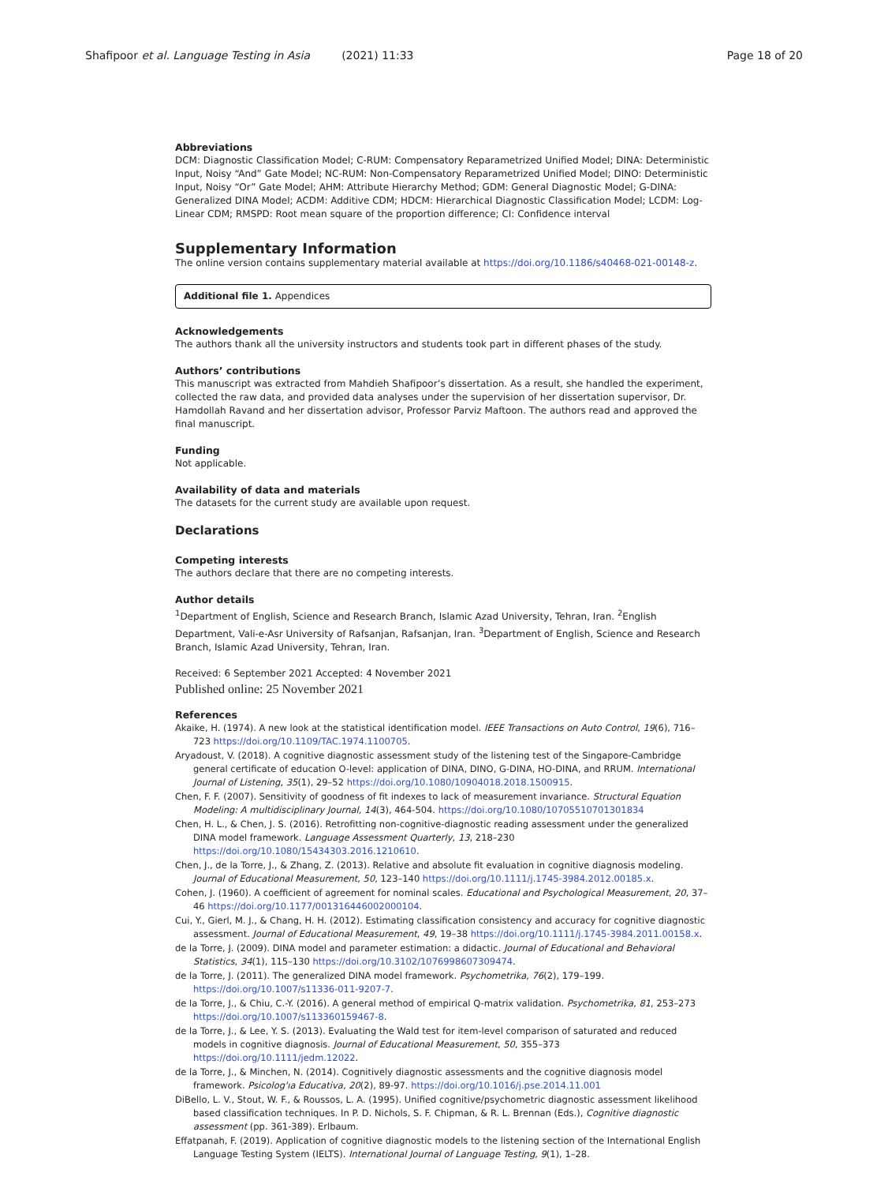Shafipoor et al. Language Testing in Asia (2021) 11:33 Page 18 of 20
Abbreviations
DCM: Diagnostic Classification Model; C-RUM: Compensatory Reparametrized Unified Model; DINA: Deterministic Input, Noisy “And” Gate Model; NC-RUM: Non-Compensatory Reparametrized Unified Model; DINO: Deterministic Input, Noisy “Or” Gate Model; AHM: Attribute Hierarchy Method; GDM: General Diagnostic Model; G-DINA: Generalized DINA Model; ACDM: Additive CDM; HDCM: Hierarchical Diagnostic Classification Model; LCDM: Log-Linear CDM; RMSPD: Root mean square of the proportion difference; CI: Confidence interval
Supplementary Information
The online version contains supplementary material available at https://doi.org/10.1186/s40468-021-00148-z.
Additional file 1. Appendices
Acknowledgements
The authors thank all the university instructors and students took part in different phases of the study.
Authors’ contributions
This manuscript was extracted from Mahdieh Shafipoor’s dissertation. As a result, she handled the experiment, collected the raw data, and provided data analyses under the supervision of her dissertation supervisor, Dr. Hamdollah Ravand and her dissertation advisor, Professor Parviz Maftoon. The authors read and approved the final manuscript.
Funding
Not applicable.
Availability of data and materials
The datasets for the current study are available upon request.
Declarations
Competing interests
The authors declare that there are no competing interests.
Author details
<sup>1</sup> Department of English, Science and Research Branch, Islamic Azad University, Tehran, Iran. <sup>2</sup>English Department, Vali-e-Asr University of Rafsanjan, Rafsanjan, Iran. <sup>3</sup>Department of English, Science and Research Branch, Islamic Azad University, Tehran, Iran.
Received: 6 September 2021 Accepted: 4 November 2021
Published online: 25 November 2021
References
Akaike, H. (1974). A new look at the statistical identification model. IEEE Transactions on Auto Control, 19(6), 716–723 https://doi.org/10.1109/TAC.1974.1100705.
Aryadoust, V. (2018). A cognitive diagnostic assessment study of the listening test of the Singapore-Cambridge general certificate of education O-level: application of DINA, DINO, G-DINA, HO-DINA, and RRUM. International Journal of Listening, 35(1), 29–52 https://doi.org/10.1080/10904018.2018.1500915.
Chen, F. F. (2007). Sensitivity of goodness of fit indexes to lack of measurement invariance. Structural Equation Modeling: A multidisciplinary Journal, 14(3), 464-504. https://doi.org/10.1080/10705510701301834
Chen, H. L., & Chen, J. S. (2016). Retrofitting non-cognitive-diagnostic reading assessment under the generalized DINA model framework. Language Assessment Quarterly, 13, 218–230 https://doi.org/10.1080/15434303.2016.1210610.
Chen, J., de la Torre, J., & Zhang, Z. (2013). Relative and absolute fit evaluation in cognitive diagnosis modeling. Journal of Educational Measurement, 50, 123–140 https://doi.org/10.1111/j.1745-3984.2012.00185.x.
Cohen, J. (1960). A coefficient of agreement for nominal scales. Educational and Psychological Measurement, 20, 37–46 https://doi.org/10.1177/001316446002000104.
Cui, Y., Gierl, M. J., & Chang, H. H. (2012). Estimating classification consistency and accuracy for cognitive diagnostic assessment. Journal of Educational Measurement, 49, 19–38 https://doi.org/10.1111/j.1745-3984.2011.00158.x.
de la Torre, J. (2009). DINA model and parameter estimation: a didactic. Journal of Educational and Behavioral Statistics, 34(1), 115–130 https://doi.org/10.3102/1076998607309474.
de la Torre, J. (2011). The generalized DINA model framework. Psychometrika, 76(2), 179–199. https://doi.org/10.1007/s11336-011-9207-7.
de la Torre, J., & Chiu, C.-Y. (2016). A general method of empirical Q-matrix validation. Psychometrika, 81, 253–273 https://doi.org/10.1007/s113360159467-8.
de la Torre, J., & Lee, Y. S. (2013). Evaluating the Wald test for item-level comparison of saturated and reduced models in cognitive diagnosis. Journal of Educational Measurement, 50, 355–373 https://doi.org/10.1111/jedm.12022.
de la Torre, J., & Minchen, N. (2014). Cognitively diagnostic assessments and the cognitive diagnosis model framework. Psicolog'ıa Educativa, 20(2), 89-97. https://doi.org/10.1016/j.pse.2014.11.001
DiBello, L. V., Stout, W. F., & Roussos, L. A. (1995). Unified cognitive/psychometric diagnostic assessment likelihood based classification techniques. In P. D. Nichols, S. F. Chipman, & R. L. Brennan (Eds.), Cognitive diagnostic assessment (pp. 361-389). Erlbaum.
Effatpanah, F. (2019). Application of cognitive diagnostic models to the listening section of the International English Language Testing System (IELTS). International Journal of Language Testing, 9(1), 1–28.